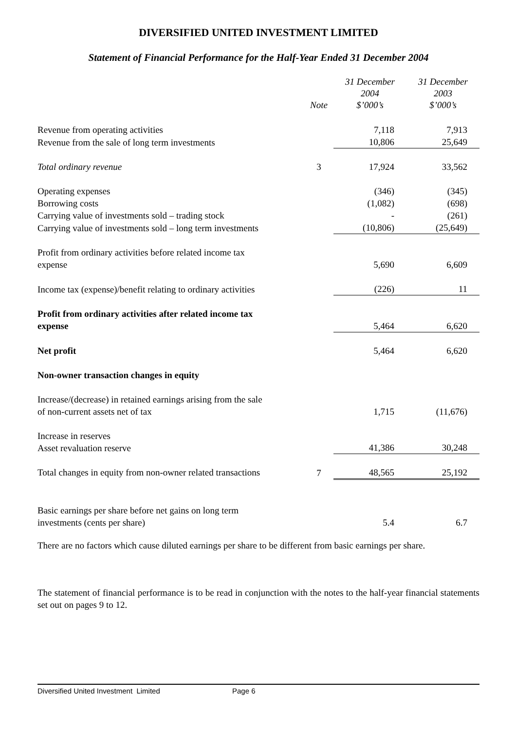DIVERSIFIED UNITED INVESTMENT LIMITED
Statement of Financial Performance for the Half-Year Ended 31 December 2004
| | Note | 31 December 2004 $’000’s | 31 December 2003 $’000’s |
| --- | --- | --- | --- |
| Revenue from operating activities | | 7,118 | 7,913 |
| Revenue from the sale of long term investments | | 10,806 | 25,649 |
| Total ordinary revenue | 3 | 17,924 | 33,562 |
| Operating expenses | | (346) | (345) |
| Borrowing costs | | (1,082) | (698) |
| Carrying value of investments sold – trading stock | | - | (261) |
| Carrying value of investments sold – long term investments | | (10,806) | (25,649) |
| Profit from ordinary activities before related income tax expense | | 5,690 | 6,609 |
| Income tax (expense)/benefit relating to ordinary activities | | (226) | 11 |
| Profit from ordinary activities after related income tax expense | | 5,464 | 6,620 |
| Net profit | | 5,464 | 6,620 |
| Non-owner transaction changes in equity | | | |
| Increase/(decrease) in retained earnings arising from the sale of non-current assets net of tax | | 1,715 | (11,676) |
| Increase in reserves Asset revaluation reserve | | 41,386 | 30,248 |
| Total changes in equity from non-owner related transactions | 7 | 48,565 | 25,192 |
| Basic earnings per share before net gains on long term investments (cents per share) | | 5.4 | 6.7 |
There are no factors which cause diluted earnings per share to be different from basic earnings per share.
The statement of financial performance is to be read in conjunction with the notes to the half-year financial statements set out on pages 9 to 12.
Diversified United Investment Limited Page 6